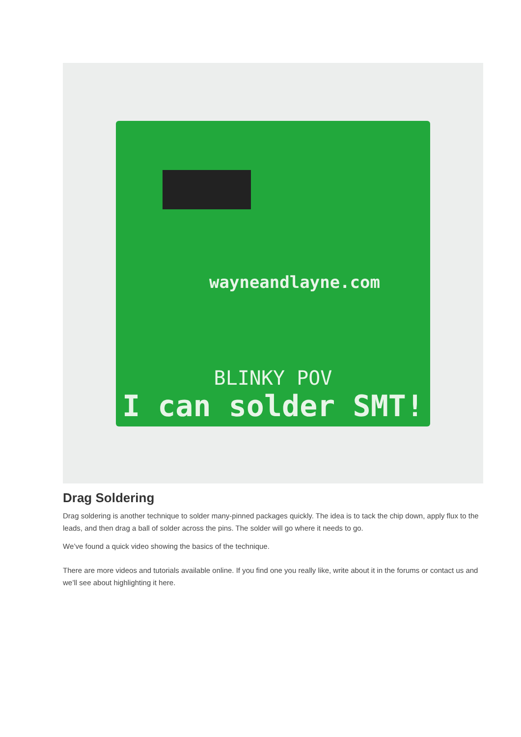wayneandlayne.com
BLINKY POV
I can solder SMT!
Drag Soldering
Drag soldering is another technique to solder many-pinned packages quickly. The idea is to tack the chip down, apply flux to the leads, and then drag a ball of solder across the pins. The solder will go where it needs to go.
We’ve found a quick video showing the basics of the technique.
There are more videos and tutorials available online. If you find one you really like, write about it in the forums or contact us and we’ll see about highlighting it here.